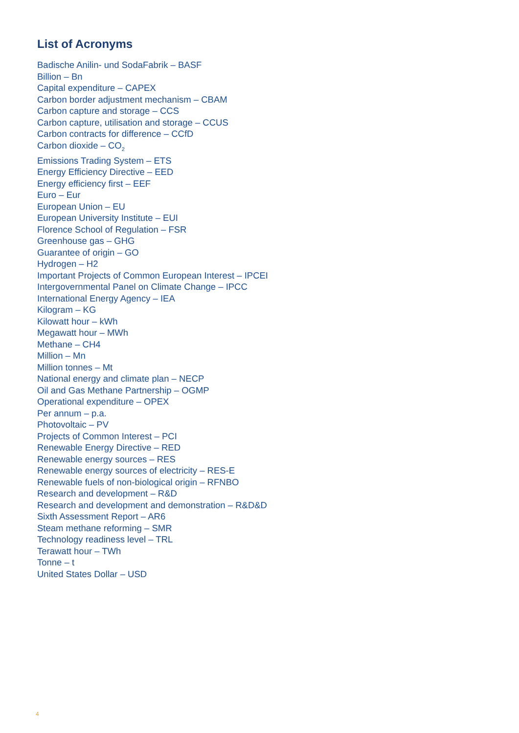List of Acronyms
Badische Anilin- und SodaFabrik – BASF
Billion – Bn
Capital expenditure – CAPEX
Carbon border adjustment mechanism – CBAM
Carbon capture and storage – CCS
Carbon capture, utilisation and storage – CCUS
Carbon contracts for difference – CCfD
Carbon dioxide – CO<sub>2</sub>
Emissions Trading System – ETS
Energy Efficiency Directive – EED
Energy efficiency first – EEF
Euro – Eur
European Union – EU
European University Institute – EUI
Florence School of Regulation – FSR
Greenhouse gas – GHG
Guarantee of origin – GO
Hydrogen – H2
Important Projects of Common European Interest – IPCEI
Intergovernmental Panel on Climate Change – IPCC
International Energy Agency – IEA
Kilogram – KG
Kilowatt hour – kWh
Megawatt hour – MWh
Methane – CH4
Million – Mn
Million tonnes – Mt
National energy and climate plan – NECP
Oil and Gas Methane Partnership – OGMP
Operational expenditure – OPEX
Per annum – p.a.
Photovoltaic – PV
Projects of Common Interest – PCI
Renewable Energy Directive – RED
Renewable energy sources – RES
Renewable energy sources of electricity – RES-E
Renewable fuels of non-biological origin – RFNBO
Research and development – R&D
Research and development and demonstration – R&D&D
Sixth Assessment Report – AR6
Steam methane reforming – SMR
Technology readiness level – TRL
Terawatt hour – TWh
Tonne – t
United States Dollar – USD
4